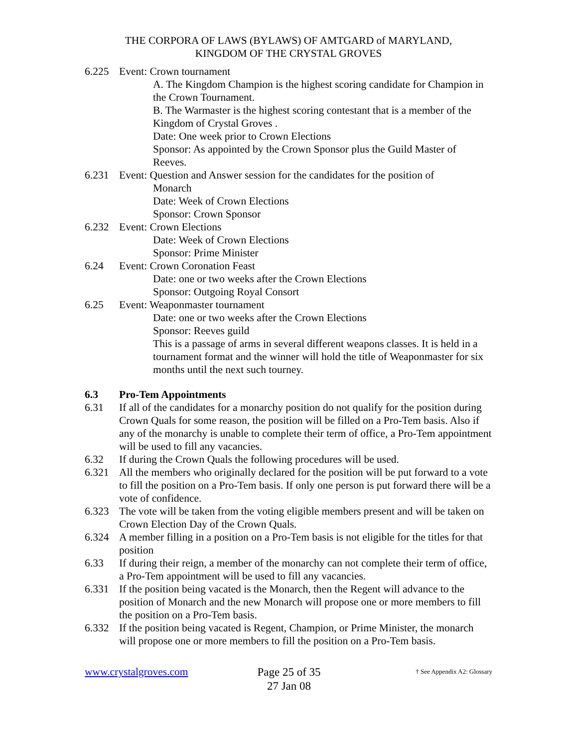THE CORPORA OF LAWS (BYLAWS) OF AMTGARD of MARYLAND,
KINGDOM OF THE CRYSTAL GROVES
6.225 Event: Crown tournament
A. The Kingdom Champion is the highest scoring candidate for Champion in the Crown Tournament.
B. The Warmaster is the highest scoring contestant that is a member of the Kingdom of Crystal Groves .
Date: One week prior to Crown Elections
Sponsor: As appointed by the Crown Sponsor plus the Guild Master of Reeves.
6.231 Event: Question and Answer session for the candidates for the position of
Monarch
Date: Week of Crown Elections
Sponsor: Crown Sponsor
6.232 Event: Crown Elections
Date: Week of Crown Elections
Sponsor: Prime Minister
6.24 Event: Crown Coronation Feast
Date: one or two weeks after the Crown Elections
Sponsor: Outgoing Royal Consort
6.25 Event: Weaponmaster tournament
Date: one or two weeks after the Crown Elections
Sponsor: Reeves guild
This is a passage of arms in several different weapons classes. It is held in a tournament format and the winner will hold the title of Weaponmaster for six months until the next such tourney.
6.3 Pro-Tem Appointments
6.31 If all of the candidates for a monarchy position do not qualify for the position during Crown Quals for some reason, the position will be filled on a Pro-Tem basis. Also if any of the monarchy is unable to complete their term of office, a Pro-Tem appointment will be used to fill any vacancies.
6.32 If during the Crown Quals the following procedures will be used.
6.321 All the members who originally declared for the position will be put forward to a vote to fill the position on a Pro-Tem basis. If only one person is put forward there will be a vote of confidence.
6.323 The vote will be taken from the voting eligible members present and will be taken on Crown Election Day of the Crown Quals.
6.324 A member filling in a position on a Pro-Tem basis is not eligible for the titles for that position
6.33 If during their reign, a member of the monarchy can not complete their term of office, a Pro-Tem appointment will be used to fill any vacancies.
6.331 If the position being vacated is the Monarch, then the Regent will advance to the position of Monarch and the new Monarch will propose one or more members to fill the position on a Pro-Tem basis.
6.332 If the position being vacated is Regent, Champion, or Prime Minister, the monarch will propose one or more members to fill the position on a Pro-Tem basis.
www.crystalgroves.com
Page 25 of 35
27 Jan 08
† See Appendix A2: Glossary